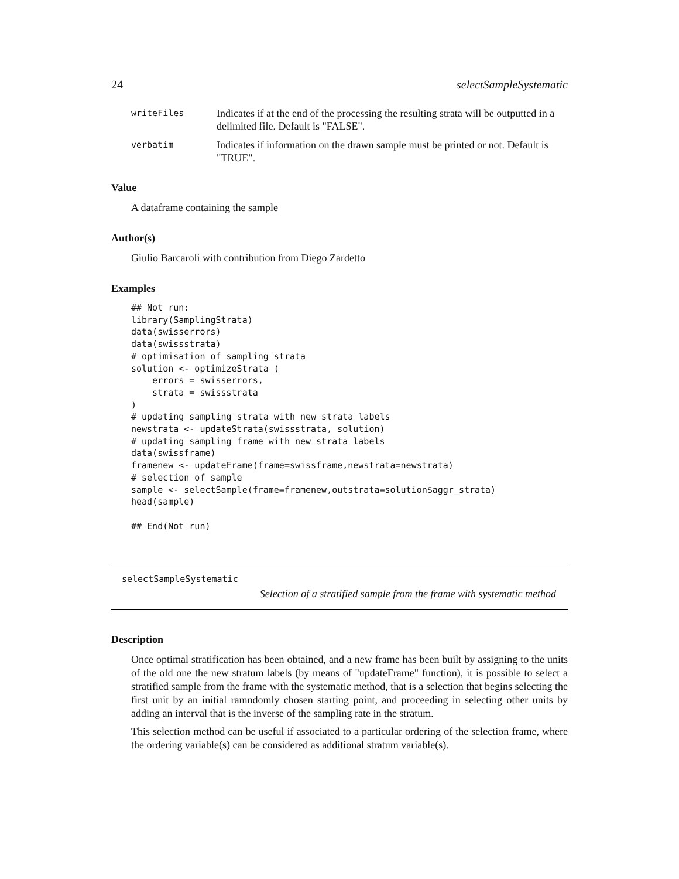24 selectSampleSystematic
writeFiles Indicates if at the end of the processing the resulting strata will be outputted in a delimited file. Default is "FALSE".
verbatim Indicates if information on the drawn sample must be printed or not. Default is "TRUE".
Value
A dataframe containing the sample
Author(s)
Giulio Barcaroli with contribution from Diego Zardetto
Examples
## Not run:
library(SamplingStrata)
data(swisserrors)
data(swissstrata)
# optimisation of sampling strata
solution <- optimizeStrata (
    errors = swisserrors,
    strata = swissstrata
)
# updating sampling strata with new strata labels
newstrata <- updateStrata(swissstrata, solution)
# updating sampling frame with new strata labels
data(swissframe)
framenew <- updateFrame(frame=swissframe,newstrata=newstrata)
# selection of sample
sample <- selectSample(frame=framenew,outstrata=solution$aggr_strata)
head(sample)

## End(Not run)
selectSampleSystematic
Selection of a stratified sample from the frame with systematic method
Description
Once optimal stratification has been obtained, and a new frame has been built by assigning to the units of the old one the new stratum labels (by means of "updateFrame" function), it is possible to select a stratified sample from the frame with the systematic method, that is a selection that begins selecting the first unit by an initial ramndomly chosen starting point, and proceeding in selecting other units by adding an interval that is the inverse of the sampling rate in the stratum.
This selection method can be useful if associated to a particular ordering of the selection frame, where the ordering variable(s) can be considered as additional stratum variable(s).